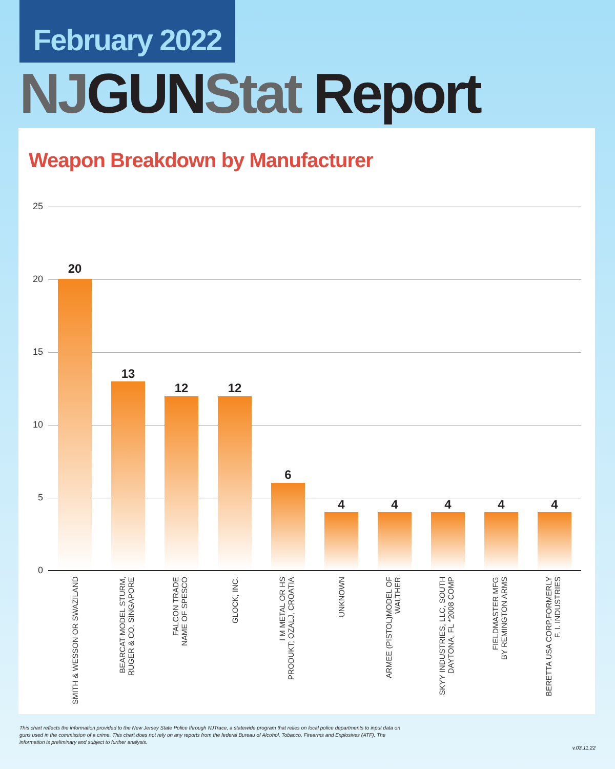February 2022
NJ GUN Stat Report
Weapon Breakdown by Manufacturer
25
20
15
10
5
0
20
13
12 12
6
4 4 4 4 4
SMITH & WESSON OR SWAZILAND
BEARCAT MODEL STURM,
RUGER & CO. SINGAPORE
FALCON TRADE
NAME OF SPESCO
GLOCK, INC.
I M METAL OR HS
PRODUKT; OZALJ, CROATIA
UNKNOWN
ARMEE (PISTOL)MODEL OF
WALTHER
SKYY INDUSTRIES, LLC, SOUTH
DAYTONA, FL *2008 COMP
FIELDMASTER MFG
BY REMINGTON ARMS
BERETTA USA CORP.FORMERLY
F. I. INDUSTRIES
This chart reflects the information provided to the New Jersey State Police through NJTrace, a statewide program that relies on local police departments to input data on guns used in the commission of a crime. This chart does not rely on any reports from the federal Bureau of Alcohol, Tobacco, Firearms and Explosives (ATF). The information is preliminary and subject to further analysis.
v.03.11.22